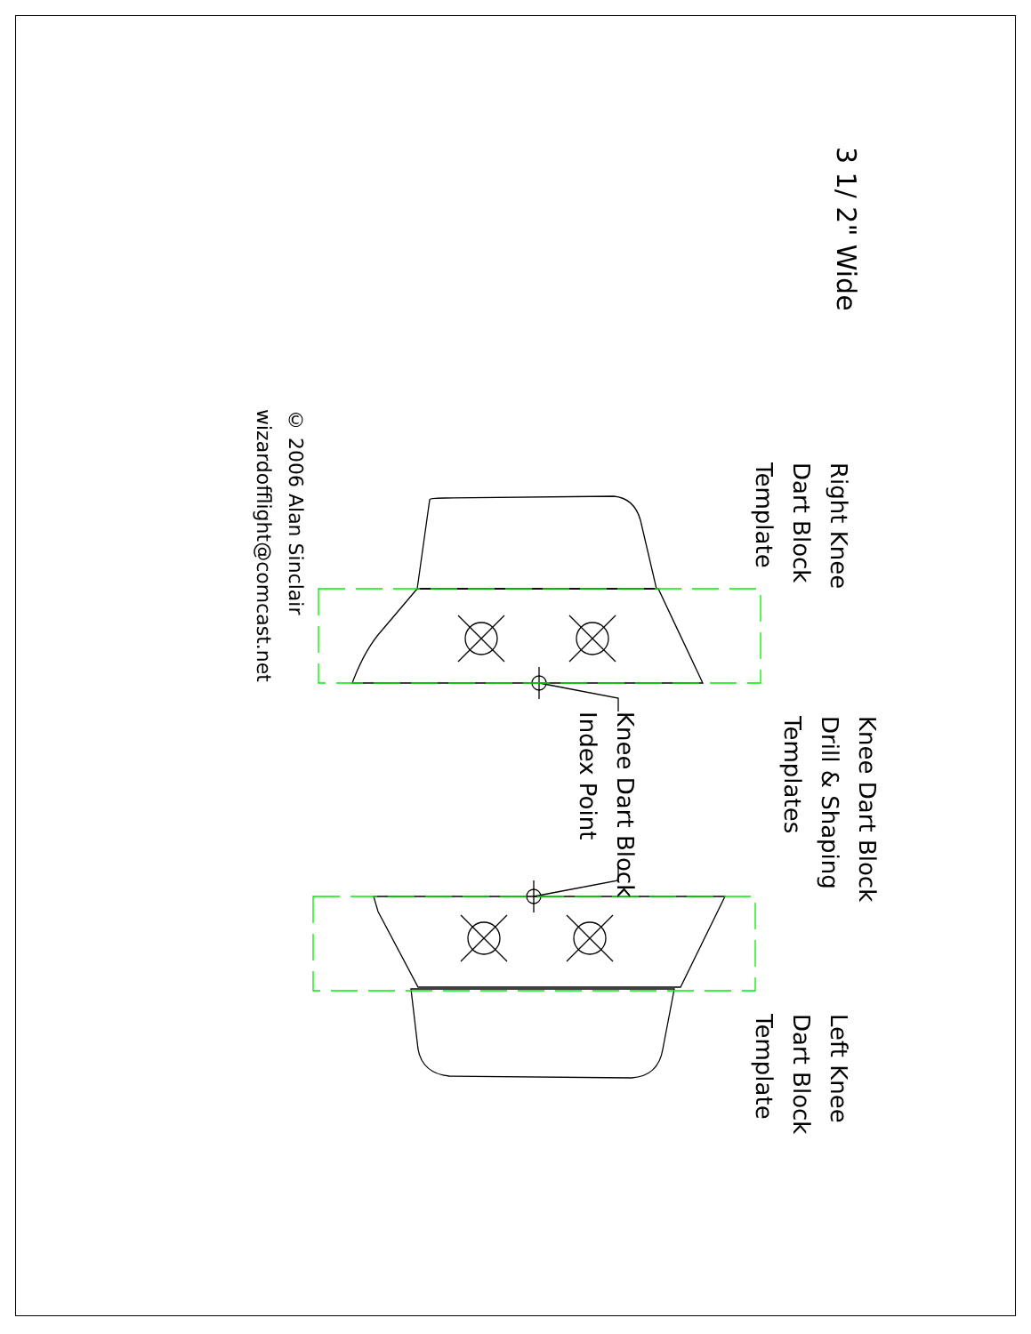3 1/ 2" Wide
Right Knee
Dart Block
Template
Knee Dart Block
Drill & Shaping
Templates
Knee Dart Block
Index Point
Left Knee
Dart Block
Template
© 2006 Alan Sinclair
wizardofflight@comcast.net